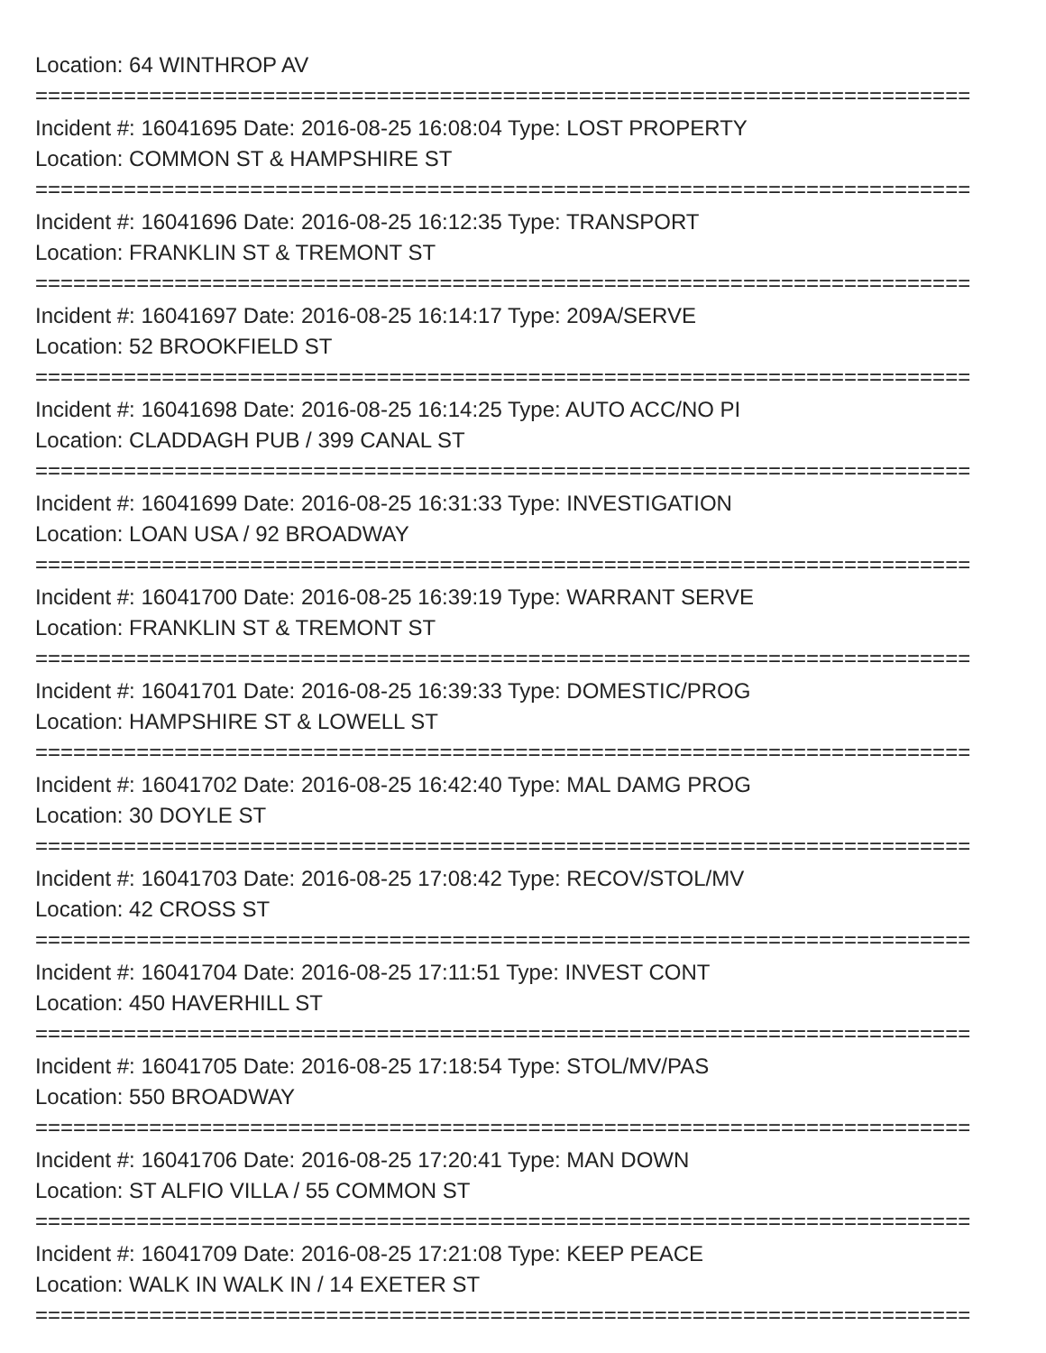Location: 64 WINTHROP AV
==========================================================================
Incident #: 16041695 Date: 2016-08-25 16:08:04 Type: LOST PROPERTY
Location: COMMON ST & HAMPSHIRE ST
==========================================================================
Incident #: 16041696 Date: 2016-08-25 16:12:35 Type: TRANSPORT
Location: FRANKLIN ST & TREMONT ST
==========================================================================
Incident #: 16041697 Date: 2016-08-25 16:14:17 Type: 209A/SERVE
Location: 52 BROOKFIELD ST
==========================================================================
Incident #: 16041698 Date: 2016-08-25 16:14:25 Type: AUTO ACC/NO PI
Location: CLADDAGH PUB / 399 CANAL ST
==========================================================================
Incident #: 16041699 Date: 2016-08-25 16:31:33 Type: INVESTIGATION
Location: LOAN USA / 92 BROADWAY
==========================================================================
Incident #: 16041700 Date: 2016-08-25 16:39:19 Type: WARRANT SERVE
Location: FRANKLIN ST & TREMONT ST
==========================================================================
Incident #: 16041701 Date: 2016-08-25 16:39:33 Type: DOMESTIC/PROG
Location: HAMPSHIRE ST & LOWELL ST
==========================================================================
Incident #: 16041702 Date: 2016-08-25 16:42:40 Type: MAL DAMG PROG
Location: 30 DOYLE ST
==========================================================================
Incident #: 16041703 Date: 2016-08-25 17:08:42 Type: RECOV/STOL/MV
Location: 42 CROSS ST
==========================================================================
Incident #: 16041704 Date: 2016-08-25 17:11:51 Type: INVEST CONT
Location: 450 HAVERHILL ST
==========================================================================
Incident #: 16041705 Date: 2016-08-25 17:18:54 Type: STOL/MV/PAS
Location: 550 BROADWAY
==========================================================================
Incident #: 16041706 Date: 2016-08-25 17:20:41 Type: MAN DOWN
Location: ST ALFIO VILLA / 55 COMMON ST
==========================================================================
Incident #: 16041709 Date: 2016-08-25 17:21:08 Type: KEEP PEACE
Location: WALK IN WALK IN / 14 EXETER ST
==========================================================================